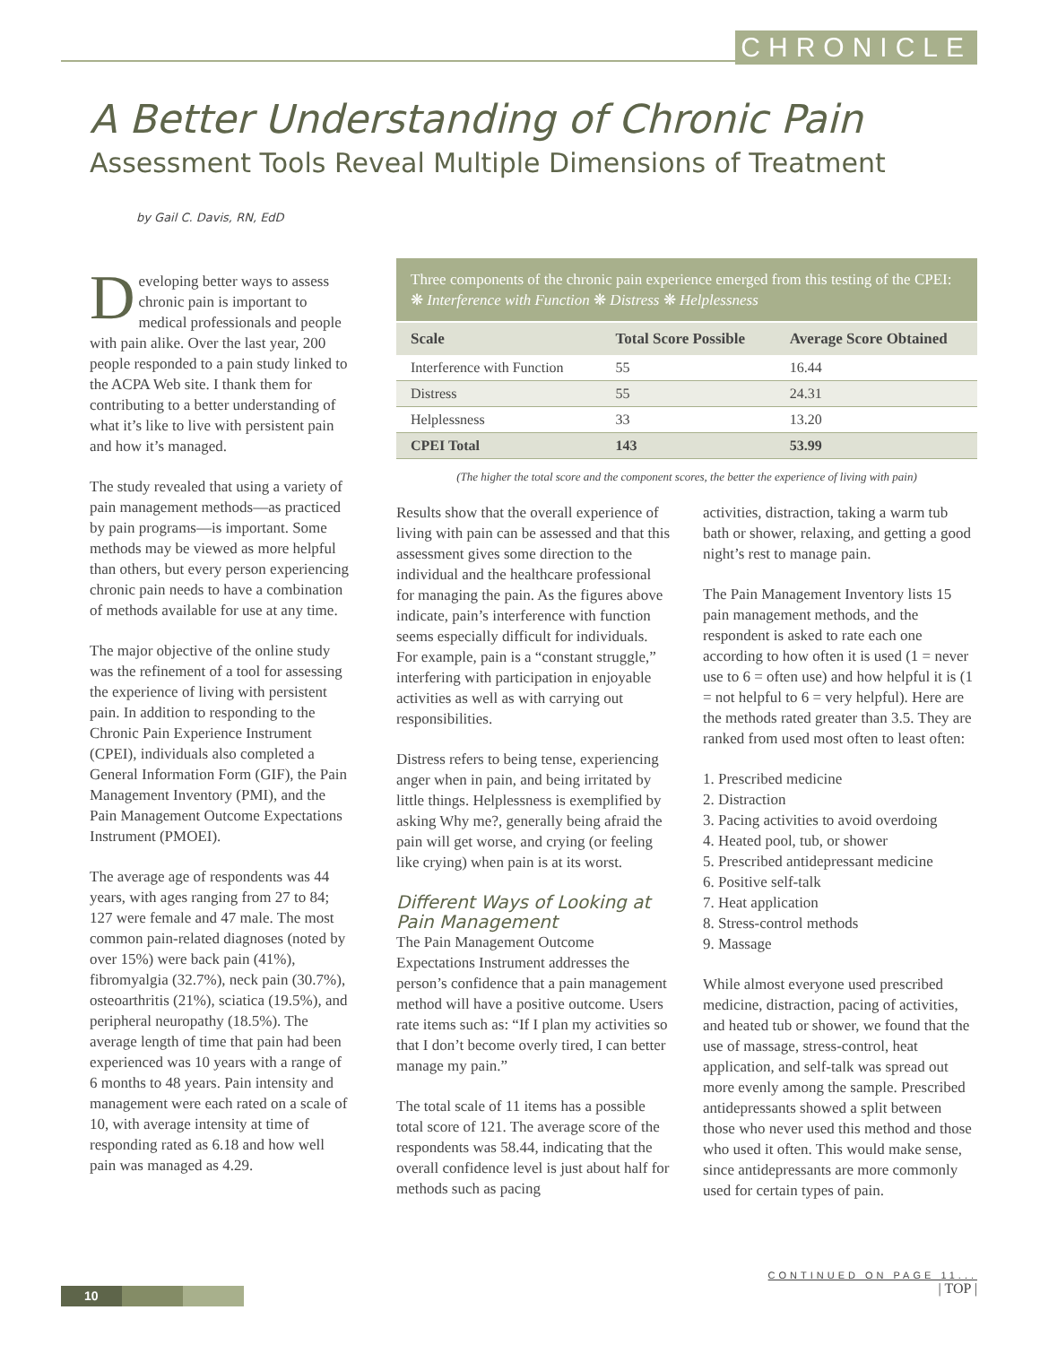CHRONICLE
A Better Understanding of Chronic Pain
Assessment Tools Reveal Multiple Dimensions of Treatment
by Gail C. Davis, RN, EdD
Developing better ways to assess chronic pain is important to medical professionals and people with pain alike. Over the last year, 200 people responded to a pain study linked to the ACPA Web site. I thank them for contributing to a better understanding of what it’s like to live with persistent pain and how it’s managed.
The study revealed that using a variety of pain management methods—as practiced by pain programs—is important. Some methods may be viewed as more helpful than others, but every person experiencing chronic pain needs to have a combination of methods available for use at any time.
The major objective of the online study was the refinement of a tool for assessing the experience of living with persistent pain. In addition to responding to the Chronic Pain Experience Instrument (CPEI), individuals also completed a General Information Form (GIF), the Pain Management Inventory (PMI), and the Pain Management Outcome Expectations Instrument (PMOEI).
The average age of respondents was 44 years, with ages ranging from 27 to 84; 127 were female and 47 male. The most common pain-related diagnoses (noted by over 15%) were back pain (41%), fibromyalgia (32.7%), neck pain (30.7%), osteoarthritis (21%), sciatica (19.5%), and peripheral neuropathy (18.5%). The average length of time that pain had been experienced was 10 years with a range of 6 months to 48 years. Pain intensity and management were each rated on a scale of 10, with average intensity at time of responding rated as 6.18 and how well pain was managed as 4.29.
| Three components of the chronic pain experience emerged from this testing of the CPEI: ❋ Interference with Function ❋ Distress ❋ Helplessness | | |
| Scale | Total Score Possible | Average Score Obtained |
| Interference with Function | 55 | 16.44 |
| Distress | 55 | 24.31 |
| Helplessness | 33 | 13.20 |
| CPEI Total | 143 | 53.99 |
(The higher the total score and the component scores, the better the experience of living with pain)
Results show that the overall experience of living with pain can be assessed and that this assessment gives some direction to the individual and the healthcare professional for managing the pain. As the figures above indicate, pain’s interference with function seems especially difficult for individuals. For example, pain is a “constant struggle,” interfering with participation in enjoyable activities as well as with carrying out responsibilities.
Distress refers to being tense, experiencing anger when in pain, and being irritated by little things. Helplessness is exemplified by asking Why me?, generally being afraid the pain will get worse, and crying (or feeling like crying) when pain is at its worst.
Different Ways of Looking at Pain Management
The Pain Management Outcome Expectations Instrument addresses the person’s confidence that a pain management method will have a positive outcome. Users rate items such as: “If I plan my activities so that I don’t become overly tired, I can better manage my pain.”
The total scale of 11 items has a possible total score of 121. The average score of the respondents was 58.44, indicating that the overall confidence level is just about half for methods such as pacing
activities, distraction, taking a warm tub bath or shower, relaxing, and getting a good night’s rest to manage pain.
The Pain Management Inventory lists 15 pain management methods, and the respondent is asked to rate each one according to how often it is used (1 = never use to 6 = often use) and how helpful it is (1 = not helpful to 6 = very helpful). Here are the methods rated greater than 3.5. They are ranked from used most often to least often:
1. Prescribed medicine
2. Distraction
3. Pacing activities to avoid overdoing
4. Heated pool, tub, or shower
5. Prescribed antidepressant medicine
6. Positive self-talk
7. Heat application
8. Stress-control methods
9. Massage
While almost everyone used prescribed medicine, distraction, pacing of activities, and heated tub or shower, we found that the use of massage, stress-control, heat application, and self-talk was spread out more evenly among the sample. Prescribed antidepressants showed a split between those who never used this method and those who used it often. This would make sense, since antidepressants are more commonly used for certain types of pain.
CONTINUED ON PAGE 11...
| TOP |
10